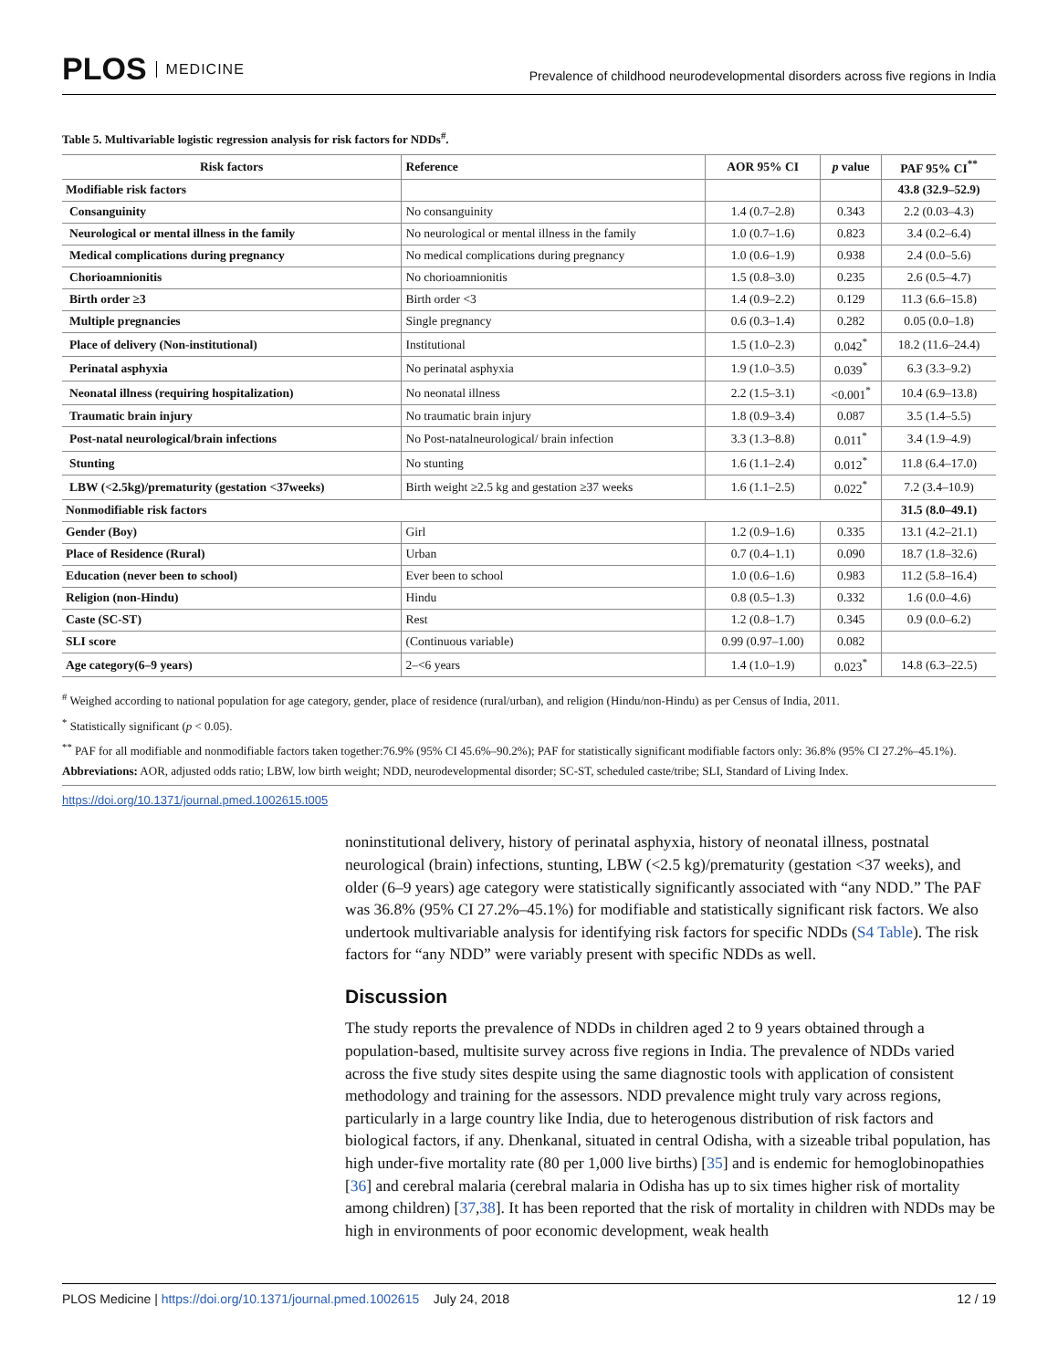PLOS MEDICINE
Prevalence of childhood neurodevelopmental disorders across five regions in India
Table 5. Multivariable logistic regression analysis for risk factors for NDDs<sup>#</sup>.
| Risk factors | Reference | AOR 95% CI | p value | PAF 95% CI<sup>**</sup> |
| --- | --- | --- | --- | --- |
| Modifiable risk factors | | | | 43.8 (32.9–52.9) |
| Consanguinity | No consanguinity | 1.4 (0.7–2.8) | 0.343 | 2.2 (0.03–4.3) |
| Neurological or mental illness in the family | No neurological or mental illness in the family | 1.0 (0.7–1.6) | 0.823 | 3.4 (0.2–6.4) |
| Medical complications during pregnancy | No medical complications during pregnancy | 1.0 (0.6–1.9) | 0.938 | 2.4 (0.0–5.6) |
| Chorioamnionitis | No chorioamnionitis | 1.5 (0.8–3.0) | 0.235 | 2.6 (0.5–4.7) |
| Birth order ≥3 | Birth order <3 | 1.4 (0.9–2.2) | 0.129 | 11.3 (6.6–15.8) |
| Multiple pregnancies | Single pregnancy | 0.6 (0.3–1.4) | 0.282 | 0.05 (0.0–1.8) |
| Place of delivery (Non-institutional) | Institutional | 1.5 (1.0–2.3) | 0.042<sup>*</sup> | 18.2 (11.6–24.4) |
| Perinatal asphyxia | No perinatal asphyxia | 1.9 (1.0–3.5) | 0.039<sup>*</sup> | 6.3 (3.3–9.2) |
| Neonatal illness (requiring hospitalization) | No neonatal illness | 2.2 (1.5–3.1) | <0.001<sup>*</sup> | 10.4 (6.9–13.8) |
| Traumatic brain injury | No traumatic brain injury | 1.8 (0.9–3.4) | 0.087 | 3.5 (1.4–5.5) |
| Post-natal neurological/brain infections | No Post-natalneurological/ brain infection | 3.3 (1.3–8.8) | 0.011<sup>*</sup> | 3.4 (1.9–4.9) |
| Stunting | No stunting | 1.6 (1.1–2.4) | 0.012<sup>*</sup> | 11.8 (6.4–17.0) |
| LBW (<2.5kg)/prematurity (gestation <37weeks) | Birth weight ≥2.5 kg and gestation ≥37 weeks | 1.6 (1.1–2.5) | 0.022<sup>*</sup> | 7.2 (3.4–10.9) |
| Nonmodifiable risk factors | | | | 31.5 (8.0–49.1) |
| Gender (Boy) | Girl | 1.2 (0.9–1.6) | 0.335 | 13.1 (4.2–21.1) |
| Place of Residence (Rural) | Urban | 0.7 (0.4–1.1) | 0.090 | 18.7 (1.8–32.6) |
| Education (never been to school) | Ever been to school | 1.0 (0.6–1.6) | 0.983 | 11.2 (5.8–16.4) |
| Religion (non-Hindu) | Hindu | 0.8 (0.5–1.3) | 0.332 | 1.6 (0.0–4.6) |
| Caste (SC-ST) | Rest | 1.2 (0.8–1.7) | 0.345 | 0.9 (0.0–6.2) |
| SLI score | (Continuous variable) | 0.99 (0.97–1.00) | 0.082 | |
| Age category(6–9 years) | 2–<6 years | 1.4 (1.0–1.9) | 0.023<sup>*</sup> | 14.8 (6.3–22.5) |
<sup>#</sup> Weighed according to national population for age category, gender, place of residence (rural/urban), and religion (Hindu/non-Hindu) as per Census of India, 2011.
<sup>*</sup> Statistically significant (p < 0.05).
<sup>**</sup> PAF for all modifiable and nonmodifiable factors taken together:76.9% (95% CI 45.6%–90.2%); PAF for statistically significant modifiable factors only: 36.8% (95% CI 27.2%–45.1%).
Abbreviations: AOR, adjusted odds ratio; LBW, low birth weight; NDD, neurodevelopmental disorder; SC-ST, scheduled caste/tribe; SLI, Standard of Living Index.
https://doi.org/10.1371/journal.pmed.1002615.t005
noninstitutional delivery, history of perinatal asphyxia, history of neonatal illness, postnatal neurological (brain) infections, stunting, LBW (<2.5 kg)/prematurity (gestation <37 weeks), and older (6–9 years) age category were statistically significantly associated with “any NDD.” The PAF was 36.8% (95% CI 27.2%–45.1%) for modifiable and statistically significant risk factors. We also undertook multivariable analysis for identifying risk factors for specific NDDs (S4 Table). The risk factors for “any NDD” were variably present with specific NDDs as well.
Discussion
The study reports the prevalence of NDDs in children aged 2 to 9 years obtained through a population-based, multisite survey across five regions in India. The prevalence of NDDs varied across the five study sites despite using the same diagnostic tools with application of consistent methodology and training for the assessors. NDD prevalence might truly vary across regions, particularly in a large country like India, due to heterogenous distribution of risk factors and biological factors, if any. Dhenkanal, situated in central Odisha, with a sizeable tribal population, has high under-five mortality rate (80 per 1,000 live births) [35] and is endemic for hemoglobinopathies [36] and cerebral malaria (cerebral malaria in Odisha has up to six times higher risk of mortality among children) [37,38]. It has been reported that the risk of mortality in children with NDDs may be high in environments of poor economic development, weak health
PLOS Medicine | https://doi.org/10.1371/journal.pmed.1002615 July 24, 2018
12 / 19